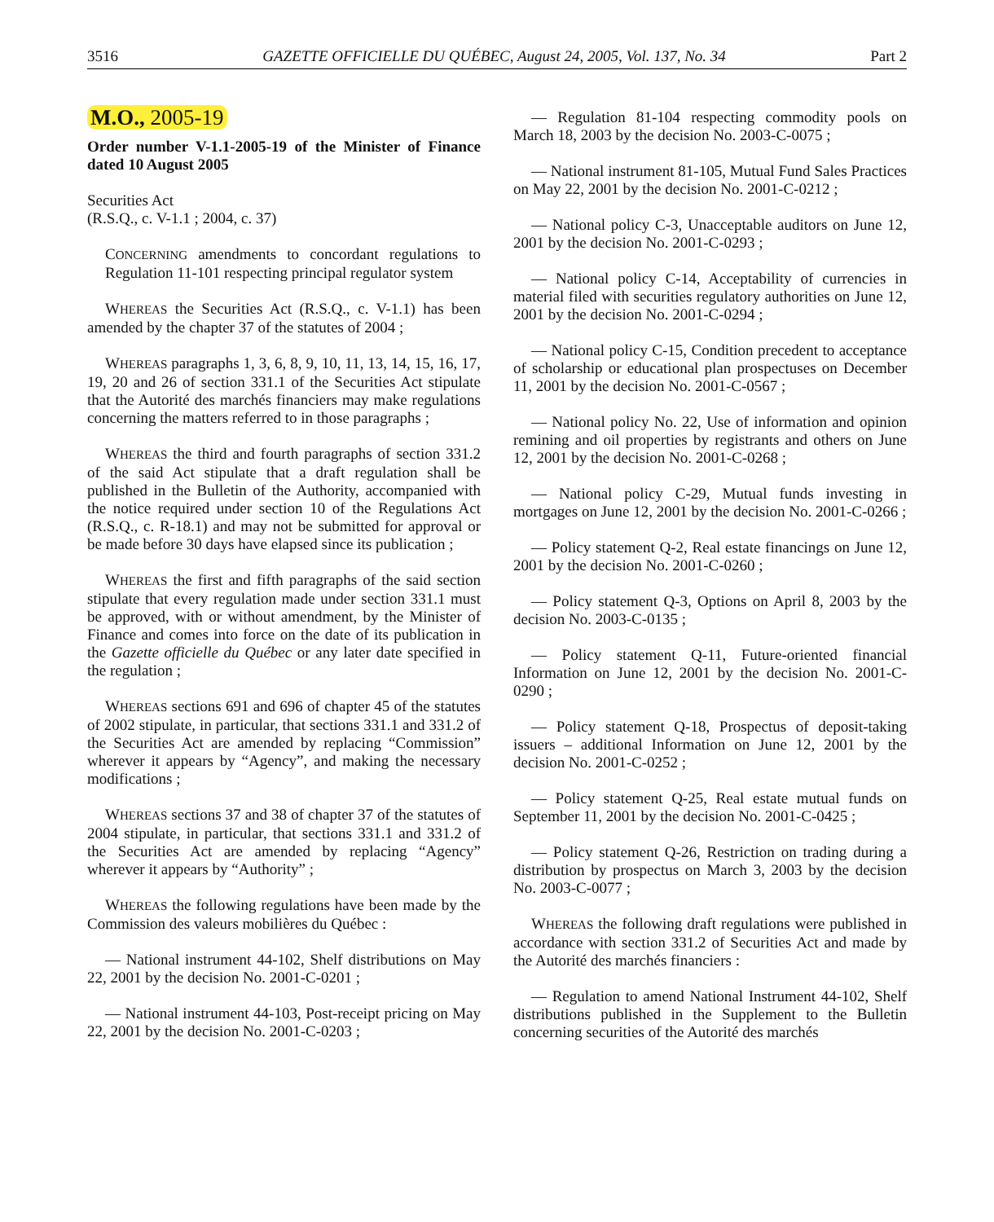3516 GAZETTE OFFICIELLE DU QUÉBEC, August 24, 2005, Vol. 137, No. 34 Part 2
M.O., 2005-19
Order number V-1.1-2005-19 of the Minister of Finance dated 10 August 2005
Securities Act
(R.S.Q., c. V-1.1 ; 2004, c. 37)
CONCERNING amendments to concordant regulations to Regulation 11-101 respecting principal regulator system
WHEREAS the Securities Act (R.S.Q., c. V-1.1) has been amended by the chapter 37 of the statutes of 2004 ;
WHEREAS paragraphs 1, 3, 6, 8, 9, 10, 11, 13, 14, 15, 16, 17, 19, 20 and 26 of section 331.1 of the Securities Act stipulate that the Autorité des marchés financiers may make regulations concerning the matters referred to in those paragraphs ;
WHEREAS the third and fourth paragraphs of section 331.2 of the said Act stipulate that a draft regulation shall be published in the Bulletin of the Authority, accompanied with the notice required under section 10 of the Regulations Act (R.S.Q., c. R-18.1) and may not be submitted for approval or be made before 30 days have elapsed since its publication ;
WHEREAS the first and fifth paragraphs of the said section stipulate that every regulation made under section 331.1 must be approved, with or without amendment, by the Minister of Finance and comes into force on the date of its publication in the Gazette officielle du Québec or any later date specified in the regulation ;
WHEREAS sections 691 and 696 of chapter 45 of the statutes of 2002 stipulate, in particular, that sections 331.1 and 331.2 of the Securities Act are amended by replacing “Commission” wherever it appears by “Agency”, and making the necessary modifications ;
WHEREAS sections 37 and 38 of chapter 37 of the statutes of 2004 stipulate, in particular, that sections 331.1 and 331.2 of the Securities Act are amended by replacing “Agency” wherever it appears by “Authority” ;
WHEREAS the following regulations have been made by the Commission des valeurs mobilières du Québec :
— National instrument 44-102, Shelf distributions on May 22, 2001 by the decision No. 2001-C-0201 ;
— National instrument 44-103, Post-receipt pricing on May 22, 2001 by the decision No. 2001-C-0203 ;
— Regulation 81-104 respecting commodity pools on March 18, 2003 by the decision No. 2003-C-0075 ;
— National instrument 81-105, Mutual Fund Sales Practices on May 22, 2001 by the decision No. 2001-C-0212 ;
— National policy C-3, Unacceptable auditors on June 12, 2001 by the decision No. 2001-C-0293 ;
— National policy C-14, Acceptability of currencies in material filed with securities regulatory authorities on June 12, 2001 by the decision No. 2001-C-0294 ;
— National policy C-15, Condition precedent to acceptance of scholarship or educational plan prospectuses on December 11, 2001 by the decision No. 2001-C-0567 ;
— National policy No. 22, Use of information and opinion remining and oil properties by registrants and others on June 12, 2001 by the decision No. 2001-C-0268 ;
— National policy C-29, Mutual funds investing in mortgages on June 12, 2001 by the decision No. 2001-C-0266 ;
— Policy statement Q-2, Real estate financings on June 12, 2001 by the decision No. 2001-C-0260 ;
— Policy statement Q-3, Options on April 8, 2003 by the decision No. 2003-C-0135 ;
— Policy statement Q-11, Future-oriented financial Information on June 12, 2001 by the decision No. 2001-C-0290 ;
— Policy statement Q-18, Prospectus of deposit-taking issuers – additional Information on June 12, 2001 by the decision No. 2001-C-0252 ;
— Policy statement Q-25, Real estate mutual funds on September 11, 2001 by the decision No. 2001-C-0425 ;
— Policy statement Q-26, Restriction on trading during a distribution by prospectus on March 3, 2003 by the decision No. 2003-C-0077 ;
WHEREAS the following draft regulations were published in accordance with section 331.2 of Securities Act and made by the Autorité des marchés financiers :
— Regulation to amend National Instrument 44-102, Shelf distributions published in the Supplement to the Bulletin concerning securities of the Autorité des marchés